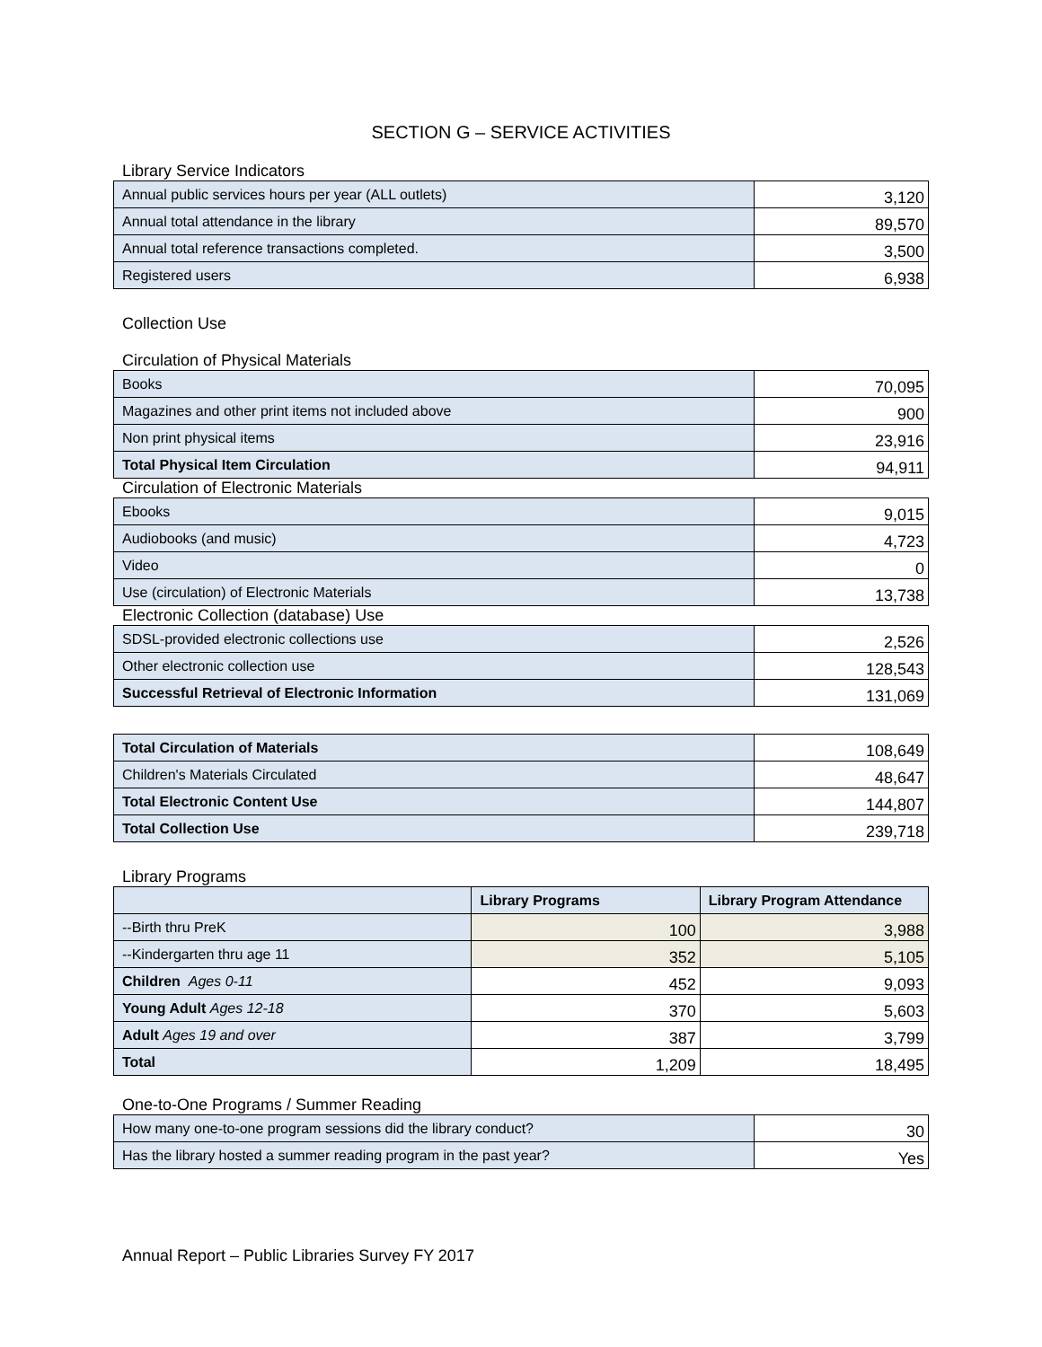SECTION G – SERVICE ACTIVITIES
Library Service Indicators
| Annual public services hours per year (ALL outlets) | 3,120 |
| Annual total attendance in the library | 89,570 |
| Annual total reference transactions completed. | 3,500 |
| Registered users | 6,938 |
Collection Use
Circulation of Physical Materials
| Books | 70,095 |
| Magazines and other print items not included above | 900 |
| Non print physical items | 23,916 |
| Total Physical Item Circulation | 94,911 |
Circulation of Electronic Materials
| Ebooks | 9,015 |
| Audiobooks (and music) | 4,723 |
| Video | 0 |
| Use (circulation) of Electronic Materials | 13,738 |
Electronic Collection (database) Use
| SDSL-provided electronic collections use | 2,526 |
| Other electronic collection use | 128,543 |
| Successful Retrieval of Electronic Information | 131,069 |
| Total Circulation of Materials | 108,649 |
| Children's Materials Circulated | 48,647 |
| Total Electronic Content Use | 144,807 |
| Total Collection Use | 239,718 |
Library Programs
| | Library Programs | Library Program Attendance |
| --- | --- | --- |
| --Birth thru PreK | 100 | 3,988 |
| --Kindergarten thru age 11 | 352 | 5,105 |
| Children Ages 0-11 | 452 | 9,093 |
| Young Adult Ages 12-18 | 370 | 5,603 |
| Adult Ages 19 and over | 387 | 3,799 |
| Total | 1,209 | 18,495 |
One-to-One Programs / Summer Reading
| How many one-to-one program sessions did the library conduct? | 30 |
| Has the library hosted a summer reading program in the past year? | Yes |
Annual Report – Public Libraries Survey FY 2017